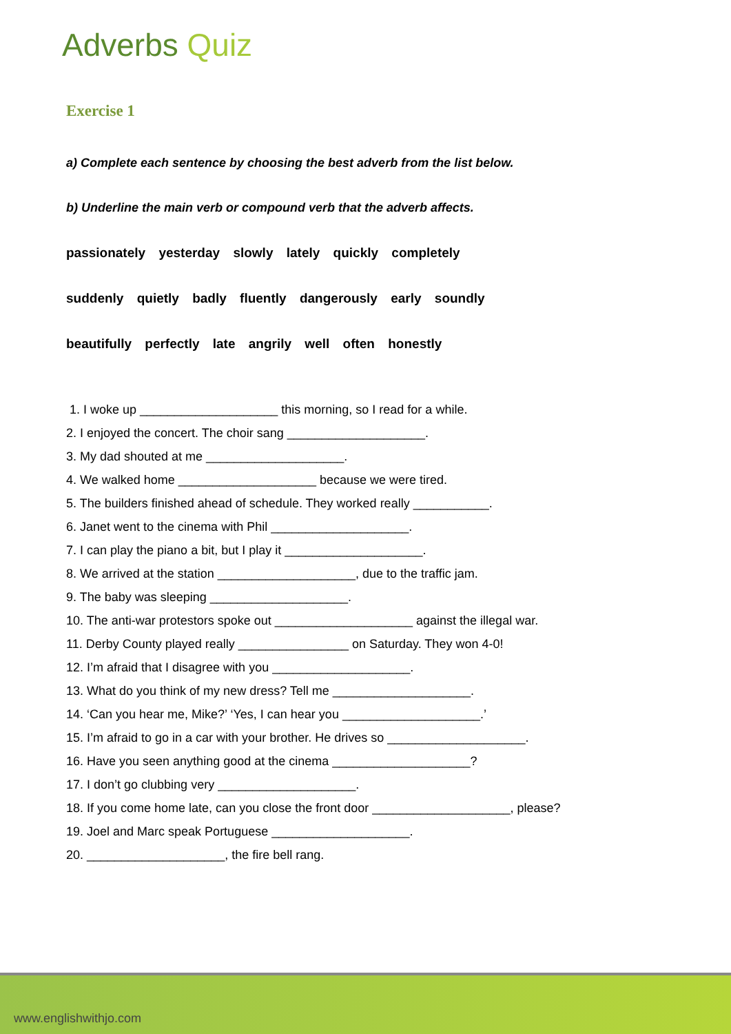Adverbs Quiz
Exercise 1
a) Complete each sentence by choosing the best adverb from the list below.
b) Underline the main verb or compound verb that the adverb affects.
passionately yesterday slowly lately quickly completely
suddenly quietly badly fluently dangerously early soundly
beautifully perfectly late angrily well often honestly
1. I woke up ____________________ this morning, so I read for a while.
2. I enjoyed the concert. The choir sang ____________________.
3. My dad shouted at me ____________________.
4. We walked home ____________________ because we were tired.
5. The builders finished ahead of schedule. They worked really ___________.
6. Janet went to the cinema with Phil ____________________.
7. I can play the piano a bit, but I play it ____________________.
8. We arrived at the station ____________________, due to the traffic jam.
9. The baby was sleeping ____________________.
10. The anti-war protestors spoke out ____________________ against the illegal war.
11. Derby County played really ________________ on Saturday. They won 4-0!
12. I’m afraid that I disagree with you ____________________.
13. What do you think of my new dress? Tell me ____________________.
14. ‘Can you hear me, Mike?’ ‘Yes, I can hear you ____________________.’
15. I’m afraid to go in a car with your brother. He drives so ____________________.
16. Have you seen anything good at the cinema ____________________?
17. I don’t go clubbing very ____________________.
18. If you come home late, can you close the front door ____________________, please?
19. Joel and Marc speak Portuguese ____________________.
20. ____________________, the fire bell rang.
www.englishwithjo.com